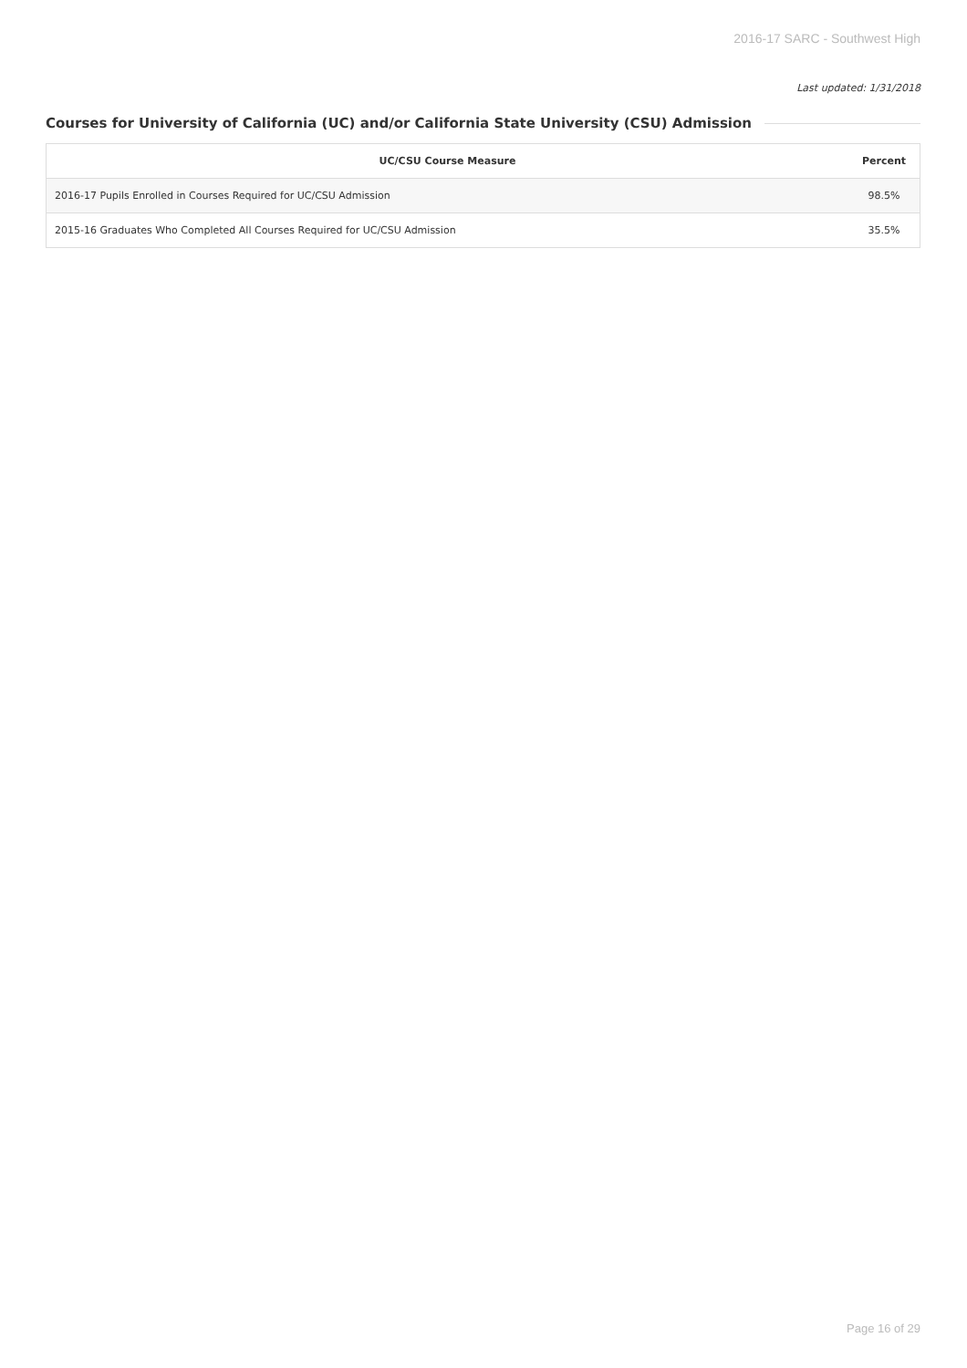2016-17 SARC - Southwest High
Last updated: 1/31/2018
Courses for University of California (UC) and/or California State University (CSU) Admission
| UC/CSU Course Measure | Percent |
| --- | --- |
| 2016-17 Pupils Enrolled in Courses Required for UC/CSU Admission | 98.5% |
| 2015-16 Graduates Who Completed All Courses Required for UC/CSU Admission | 35.5% |
Page 16 of 29